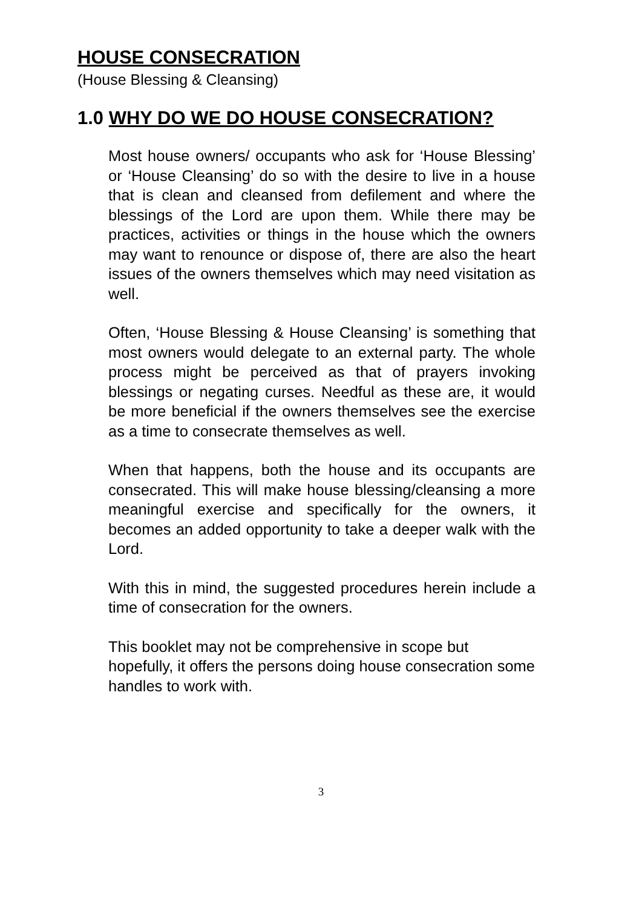HOUSE CONSECRATION
(House Blessing & Cleansing)
1.0 WHY DO WE DO HOUSE CONSECRATION?
Most house owners/ occupants who ask for ‘House Blessing’ or ‘House Cleansing’ do so with the desire to live in a house that is clean and cleansed from defilement and where the blessings of the Lord are upon them. While there may be practices, activities or things in the house which the owners may want to renounce or dispose of, there are also the heart issues of the owners themselves which may need visitation as well.
Often, ‘House Blessing & House Cleansing’ is something that most owners would delegate to an external party. The whole process might be perceived as that of prayers invoking blessings or negating curses. Needful as these are, it would be more beneficial if the owners themselves see the exercise as a time to consecrate themselves as well.
When that happens, both the house and its occupants are consecrated. This will make house blessing/cleansing a more meaningful exercise and specifically for the owners, it becomes an added opportunity to take a deeper walk with the Lord.
With this in mind, the suggested procedures herein include a time of consecration for the owners.
This booklet may not be comprehensive in scope but hopefully, it offers the persons doing house consecration some handles to work with.
3